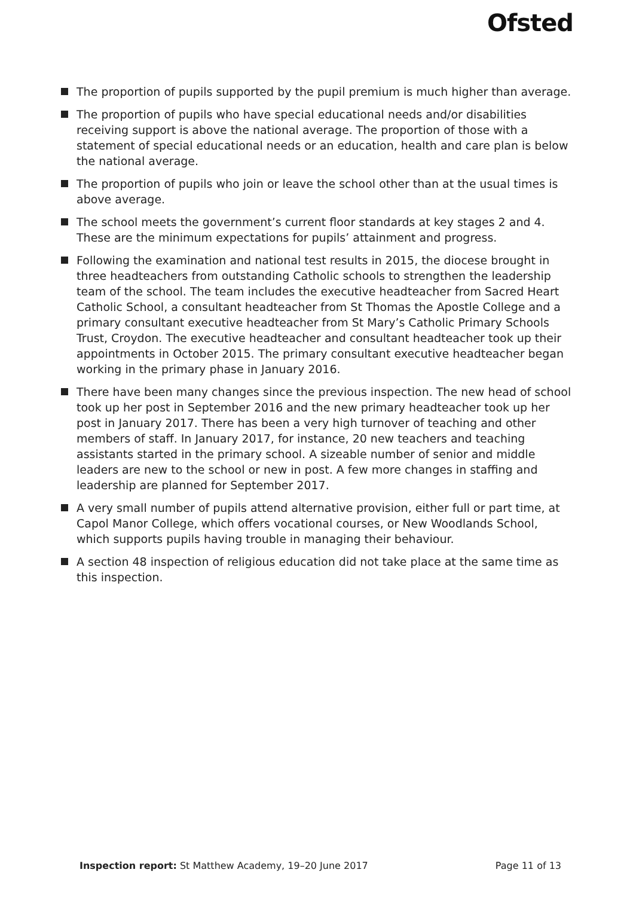Ofsted
The proportion of pupils supported by the pupil premium is much higher than average.
The proportion of pupils who have special educational needs and/or disabilities receiving support is above the national average. The proportion of those with a statement of special educational needs or an education, health and care plan is below the national average.
The proportion of pupils who join or leave the school other than at the usual times is above average.
The school meets the government’s current floor standards at key stages 2 and 4. These are the minimum expectations for pupils’ attainment and progress.
Following the examination and national test results in 2015, the diocese brought in three headteachers from outstanding Catholic schools to strengthen the leadership team of the school. The team includes the executive headteacher from Sacred Heart Catholic School, a consultant headteacher from St Thomas the Apostle College and a primary consultant executive headteacher from St Mary’s Catholic Primary Schools Trust, Croydon. The executive headteacher and consultant headteacher took up their appointments in October 2015. The primary consultant executive headteacher began working in the primary phase in January 2016.
There have been many changes since the previous inspection. The new head of school took up her post in September 2016 and the new primary headteacher took up her post in January 2017. There has been a very high turnover of teaching and other members of staff. In January 2017, for instance, 20 new teachers and teaching assistants started in the primary school. A sizeable number of senior and middle leaders are new to the school or new in post. A few more changes in staffing and leadership are planned for September 2017.
A very small number of pupils attend alternative provision, either full or part time, at Capol Manor College, which offers vocational courses, or New Woodlands School, which supports pupils having trouble in managing their behaviour.
A section 48 inspection of religious education did not take place at the same time as this inspection.
Inspection report: St Matthew Academy, 19–20 June 2017 Page 11 of 13